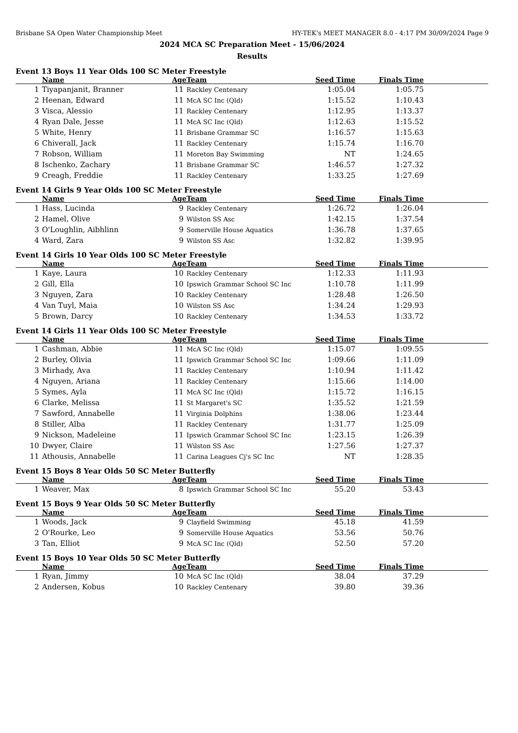Brisbane SA Open Water Championship Meet HY-TEK's MEET MANAGER 8.0 - 4:17 PM 30/09/2024 Page 9
2024 MCA SC Preparation Meet - 15/06/2024
Results
Event 13 Boys 11 Year Olds 100 SC Meter Freestyle
| | Name | Age | Team | Seed Time | Finals Time | |
| --- | --- | --- | --- | --- | --- | --- |
| 1 | Tiyapanjanit, Branner | 11 | Rackley Centenary | 1:05.04 | 1:05.75 | |
| 2 | Heenan, Edward | 11 | McA SC Inc (Qld) | 1:15.52 | 1:10.43 | |
| 3 | Visca, Alessio | 11 | Rackley Centenary | 1:12.95 | 1:13.37 | |
| 4 | Ryan Dale, Jesse | 11 | McA SC Inc (Qld) | 1:12.63 | 1:15.52 | |
| 5 | White, Henry | 11 | Brisbane Grammar SC | 1:16.57 | 1:15.63 | |
| 6 | Chiverall, Jack | 11 | Rackley Centenary | 1:15.74 | 1:16.70 | |
| 7 | Robson, William | 11 | Moreton Bay Swimming | NT | 1:24.65 | |
| 8 | Ischenko, Zachary | 11 | Brisbane Grammar SC | 1:46.57 | 1:27.32 | |
| 9 | Creagh, Freddie | 11 | Rackley Centenary | 1:33.25 | 1:27.69 | |
Event 14 Girls 9 Year Olds 100 SC Meter Freestyle
| | Name | Age | Team | Seed Time | Finals Time | |
| --- | --- | --- | --- | --- | --- | --- |
| 1 | Hass, Lucinda | 9 | Rackley Centenary | 1:26.72 | 1:26.04 | |
| 2 | Hamel, Olive | 9 | Wilston SS Asc | 1:42.15 | 1:37.54 | |
| 3 | O'Loughlin, Aibhlinn | 9 | Somerville House Aquatics | 1:36.78 | 1:37.65 | |
| 4 | Ward, Zara | 9 | Wilston SS Asc | 1:32.82 | 1:39.95 | |
Event 14 Girls 10 Year Olds 100 SC Meter Freestyle
| | Name | Age | Team | Seed Time | Finals Time | |
| --- | --- | --- | --- | --- | --- | --- |
| 1 | Kaye, Laura | 10 | Rackley Centenary | 1:12.33 | 1:11.93 | |
| 2 | Gill, Ella | 10 | Ipswich Grammar School SC Inc | 1:10.78 | 1:11.99 | |
| 3 | Nguyen, Zara | 10 | Rackley Centenary | 1:28.48 | 1:26.50 | |
| 4 | Van Tuyl, Maia | 10 | Wilston SS Asc | 1:34.24 | 1:29.93 | |
| 5 | Brown, Darcy | 10 | Rackley Centenary | 1:34.53 | 1:33.72 | |
Event 14 Girls 11 Year Olds 100 SC Meter Freestyle
| | Name | Age | Team | Seed Time | Finals Time | |
| --- | --- | --- | --- | --- | --- | --- |
| 1 | Cashman, Abbie | 11 | McA SC Inc (Qld) | 1:15.07 | 1:09.55 | |
| 2 | Burley, Olivia | 11 | Ipswich Grammar School SC Inc | 1:09.66 | 1:11.09 | |
| 3 | Mirhady, Ava | 11 | Rackley Centenary | 1:10.94 | 1:11.42 | |
| 4 | Nguyen, Ariana | 11 | Rackley Centenary | 1:15.66 | 1:14.00 | |
| 5 | Symes, Ayla | 11 | McA SC Inc (Qld) | 1:15.72 | 1:16.15 | |
| 6 | Clarke, Melissa | 11 | St Margaret's SC | 1:35.52 | 1:21.59 | |
| 7 | Sawford, Annabelle | 11 | Virginia Dolphins | 1:38.06 | 1:23.44 | |
| 8 | Stiller, Alba | 11 | Rackley Centenary | 1:31.77 | 1:25.09 | |
| 9 | Nickson, Madeleine | 11 | Ipswich Grammar School SC Inc | 1:23.15 | 1:26.39 | |
| 10 | Dwyer, Claire | 11 | Wilston SS Asc | 1:27.56 | 1:27.37 | |
| 11 | Athousis, Annabelle | 11 | Carina Leagues Cj's SC Inc | NT | 1:28.35 | |
Event 15 Boys 8 Year Olds 50 SC Meter Butterfly
| | Name | Age | Team | Seed Time | Finals Time | |
| --- | --- | --- | --- | --- | --- | --- |
| 1 | Weaver, Max | 8 | Ipswich Grammar School SC Inc | 55.20 | 53.43 | |
Event 15 Boys 9 Year Olds 50 SC Meter Butterfly
| | Name | Age | Team | Seed Time | Finals Time | |
| --- | --- | --- | --- | --- | --- | --- |
| 1 | Woods, Jack | 9 | Clayfield Swimming | 45.18 | 41.59 | |
| 2 | O'Rourke, Leo | 9 | Somerville House Aquatics | 53.56 | 50.76 | |
| 3 | Tan, Elliot | 9 | McA SC Inc (Qld) | 52.50 | 57.20 | |
Event 15 Boys 10 Year Olds 50 SC Meter Butterfly
| | Name | Age | Team | Seed Time | Finals Time | |
| --- | --- | --- | --- | --- | --- | --- |
| 1 | Ryan, Jimmy | 10 | McA SC Inc (Qld) | 38.04 | 37.29 | |
| 2 | Andersen, Kobus | 10 | Rackley Centenary | 39.80 | 39.36 | |